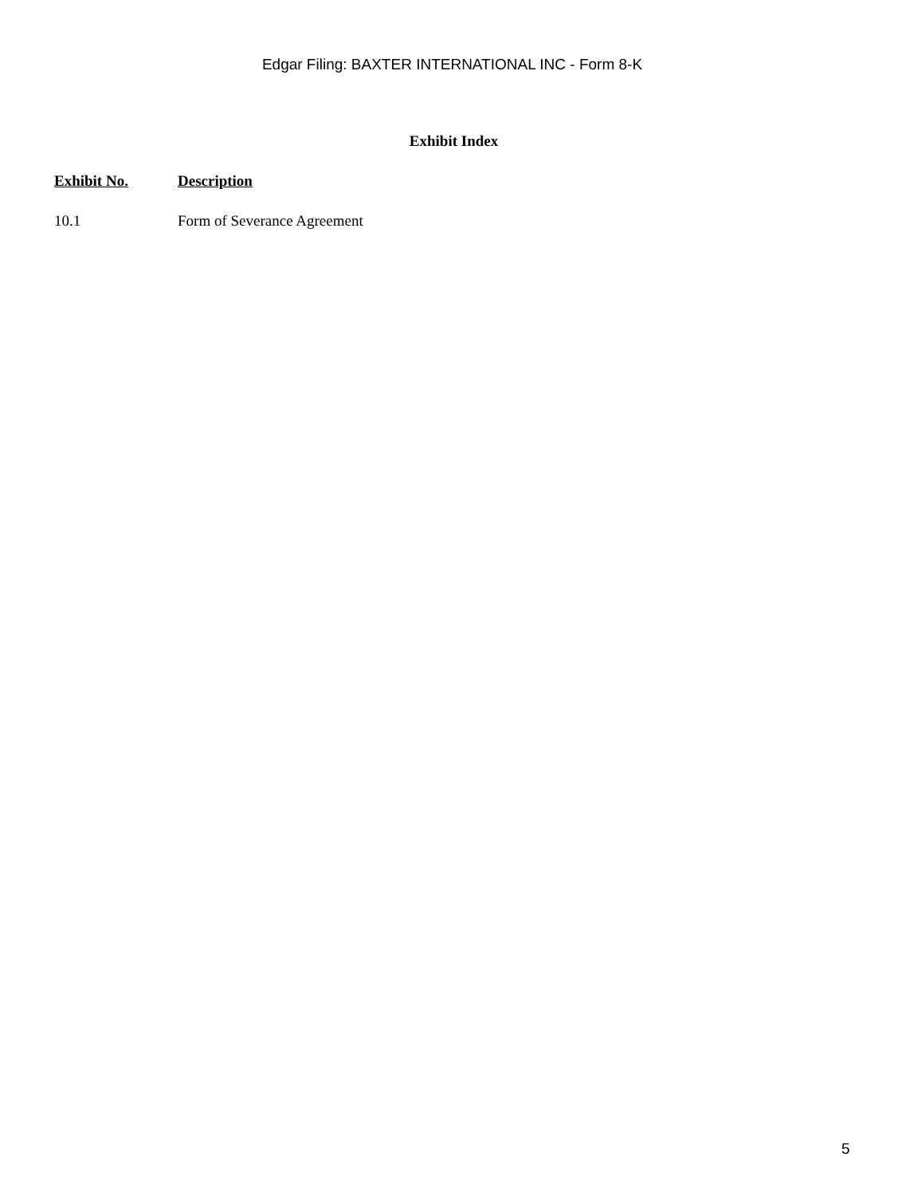Edgar Filing: BAXTER INTERNATIONAL INC - Form 8-K
Exhibit Index
| Exhibit No. | Description |
| --- | --- |
| 10.1 | Form of Severance Agreement |
5